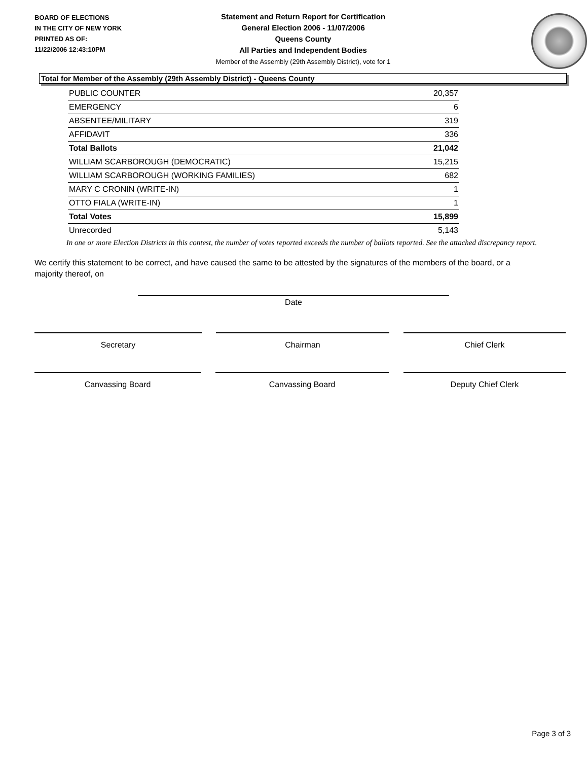BOARD OF ELECTIONS
IN THE CITY OF NEW YORK
PRINTED AS OF:
11/22/2006 12:43:10PM
Statement and Return Report for Certification
General Election 2006 - 11/07/2006
Queens County
All Parties and Independent Bodies
Member of the Assembly (29th Assembly District), vote for 1
Total for Member of the Assembly (29th Assembly District) - Queens County
| PUBLIC COUNTER | 20,357 |
| EMERGENCY | 6 |
| ABSENTEE/MILITARY | 319 |
| AFFIDAVIT | 336 |
| Total Ballots | 21,042 |
| WILLIAM SCARBOROUGH (DEMOCRATIC) | 15,215 |
| WILLIAM SCARBOROUGH (WORKING FAMILIES) | 682 |
| MARY C CRONIN (WRITE-IN) | 1 |
| OTTO FIALA (WRITE-IN) | 1 |
| Total Votes | 15,899 |
| Unrecorded | 5,143 |
In one or more Election Districts in this contest, the number of votes reported exceeds the number of ballots reported. See the attached discrepancy report.
We certify this statement to be correct, and have caused the same to be attested by the signatures of the members of the board, or a majority thereof, on
Date
Secretary Chairman Chief Clerk
Canvassing Board Canvassing Board Deputy Chief Clerk
Page 3 of 3